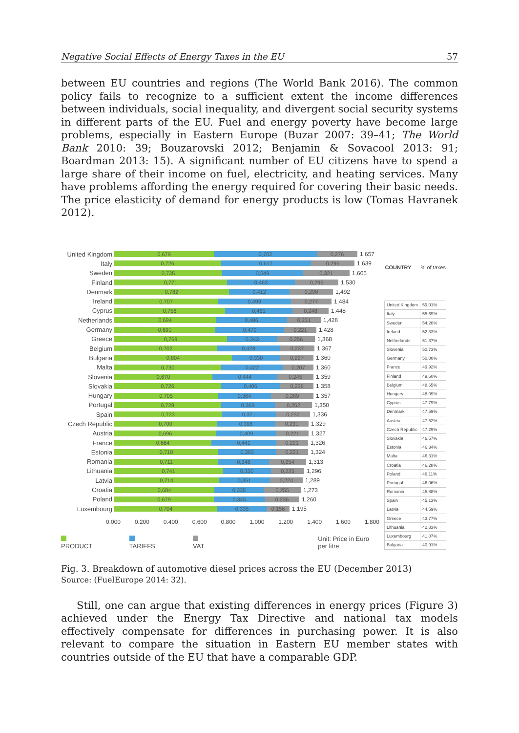Negative Social Effects of Energy Taxes in the EU 57
between EU countries and regions (The World Bank 2016). The common policy fails to recognize to a sufficient extent the income differences between individuals, social inequality, and divergent social security systems in different parts of the EU. Fuel and energy poverty have become large problems, especially in Eastern Europe (Buzar 2007: 39–41; The World Bank 2010: 39; Bouzarovski 2012; Benjamin & Sovacool 2013: 91; Boardman 2013: 15). A significant number of EU citizens have to spend a large share of their income on fuel, electricity, and heating services. Many have problems affording the energy required for covering their basic needs. The price elasticity of demand for energy products is low (Tomas Havranek 2012).
United Kingdom 0,679 0,702 0,276 1,657
Italy 0,726 0,617 0,296 1,639
Sweden 0,735 0,549 0,321 1,605
Finland 0,771 0,463 0,296 1,530
Denmark 0,782 0,412 0,298 1,492
Ireland 0,707 0,499 0,277 1,484
Cyprus 0,756 0,461 0,248 1,448
Netherlands 0,694 0,486 0,231 1,428
Germany 0,691 0,470 0,221 1,428
Greece 0,769 0,343 0,256 1,368
Belgium 0,702 0,428 0,237 1,367
Bulgaria 0,804 0,330 0,227 1,360
Malta 0,730 0,422 0,207 1,360
Slovenia 0,670 0,444 0,245 1,359
Slovakia 0,726 0,406 0,226 1,358
Hungary 0,705 0,364 0,289 1,357
Portugal 0,728 0,369 0,252 1,350
Spain 0,733 0,371 0,232 1,336
Czech Republic 0,700 0,398 0,231 1,329
Austria 0,696 0,409 0,221 1,327
France 0,664 0,441 0,221 1,326
Estonia 0,710 0,393 0,221 1,324
Romania 0,711 0,348 0,254 1,313
Lithuania 0,741 0,330 0,225 1,296
Latvia 0,714 0,351 0,224 1,289
Croatia 0,684 0,335 0,255 1,273
Poland 0,679 0,345 0,236 1,260
Luxembourg 0,704 0,335 0,156 1,195
0.000 0.200 0.400 0.600 0.800 1.000 1.200 1.400 1.600 1.800
PRODUCT TARIFFS VAT Unit: Price in Euro per litre
| COUNTRY | % of taxes |
| --- | --- |
| United Kingdom | 59,01% |
| Italy | 55,69% |
| Sweden | 54,20% |
| Ireland | 52,33% |
| Netherlands | 51,37% |
| Slovenia | 50,73% |
| Germany | 50,00% |
| France | 49,92% |
| Finland | 49,60% |
| Belgium | 48,65% |
| Hungary | 48,09% |
| Cyprus | 47,79% |
| Denmark | 47,59% |
| Austria | 47,52% |
| Czech Republic | 47,29% |
| Slovakia | 46,57% |
| Estonia | 46,34% |
| Malta | 46,31% |
| Croatia | 46,28% |
| Poland | 46,11% |
| Portugal | 46,06% |
| Romania | 45,88% |
| Spain | 45,13% |
| Latvia | 44,59% |
| Greece | 43,77% |
| Lithuania | 42,83% |
| Luxembourg | 41,07% |
| Bulgaria | 40,91% |
Fig. 3. Breakdown of automotive diesel prices across the EU (December 2013)
Source: (FuelEurope 2014: 32).
Still, one can argue that existing differences in energy prices (Figure 3) achieved under the Energy Tax Directive and national tax models effectively compensate for differences in purchasing power. It is also relevant to compare the situation in Eastern EU member states with countries outside of the EU that have a comparable GDP.